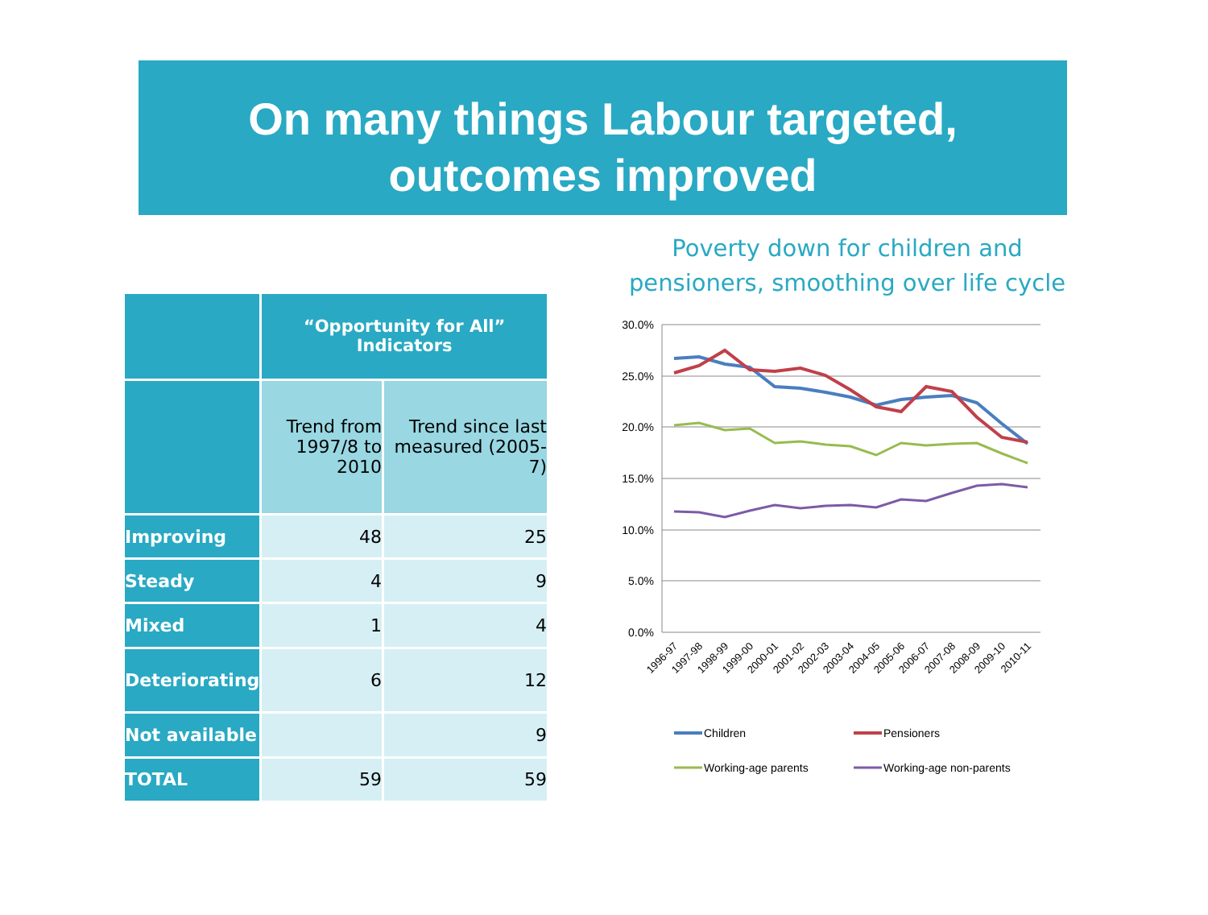On many things Labour targeted,
outcomes improved
| | “Opportunity for All” Indicators | |
| --- | --- | --- |
| | Trend from 1997/8 to 2010 | Trend since last measured (2005-7) |
| Improving | 48 | 25 |
| Steady | 4 | 9 |
| Mixed | 1 | 4 |
| Deteriorating | 6 | 12 |
| Not available | | 9 |
| TOTAL | 59 | 59 |
Poverty down for children and pensioners, smoothing over life cycle
30.0%
25.0%
20.0%
15.0%
10.0%
5.0%
0.0%
1996-97
1997-98
1998-99
1999-00
2000-01
2001-02
2002-03
2003-04
2004-05
2005-06
2006-07
2007-08
2008-09
2009-10
2010-11
Children
Pensioners
Working-age parents
Working-age non-parents